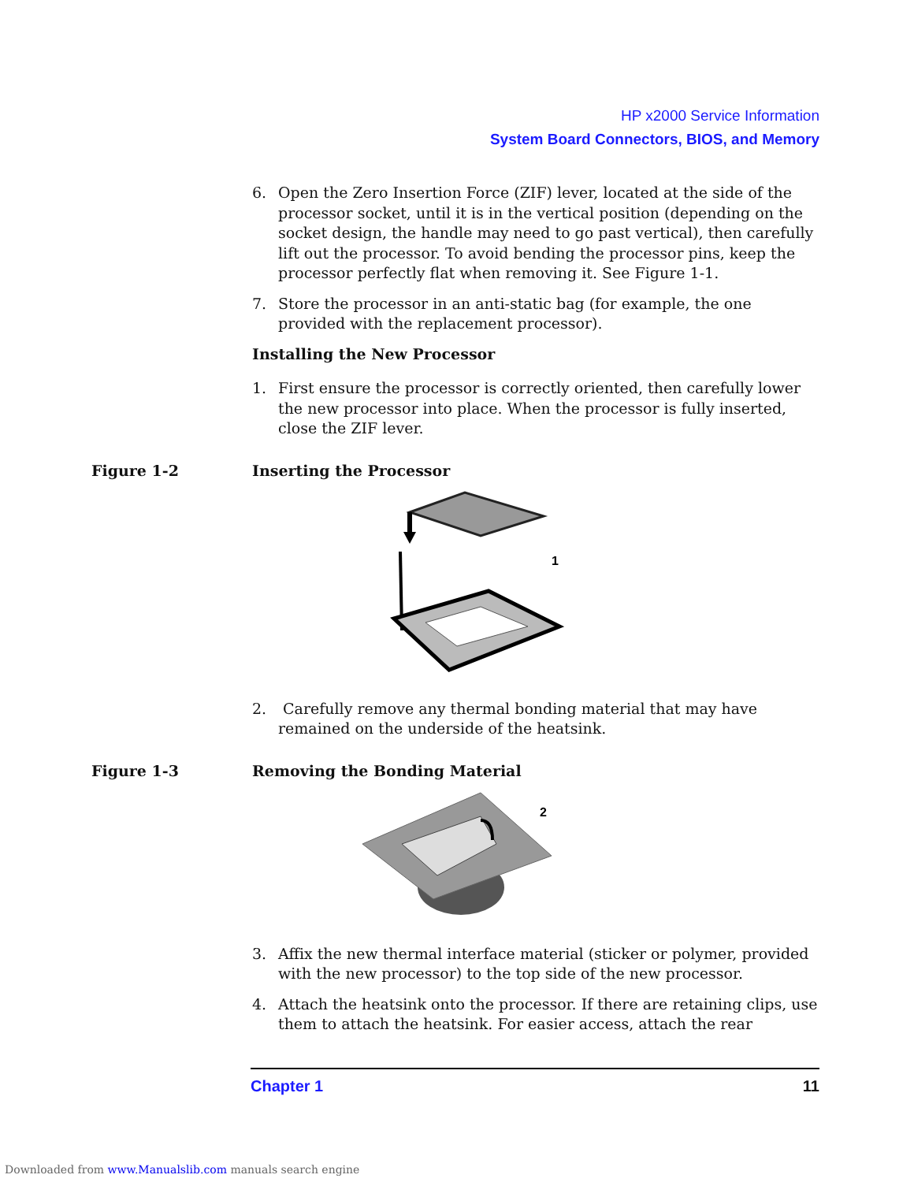HP x2000 Service Information
System Board Connectors, BIOS, and Memory
6. Open the Zero Insertion Force (ZIF) lever, located at the side of the processor socket, until it is in the vertical position (depending on the socket design, the handle may need to go past vertical), then carefully lift out the processor. To avoid bending the processor pins, keep the processor perfectly flat when removing it. See Figure 1-1.
7. Store the processor in an anti-static bag (for example, the one provided with the replacement processor).
Installing the New Processor
1. First ensure the processor is correctly oriented, then carefully lower the new processor into place. When the processor is fully inserted, close the ZIF lever.
Figure 1-2 Inserting the Processor
1
2. Carefully remove any thermal bonding material that may have remained on the underside of the heatsink.
Figure 1-3 Removing the Bonding Material
2
3. Affix the new thermal interface material (sticker or polymer, provided with the new processor) to the top side of the new processor.
4. Attach the heatsink onto the processor. If there are retaining clips, use them to attach the heatsink. For easier access, attach the rear
Chapter 1 11
Downloaded from www.Manualslib.com manuals search engine